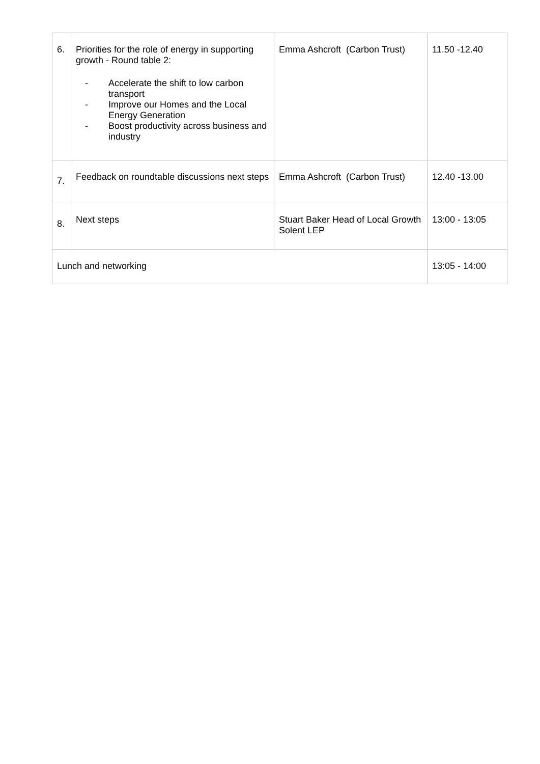| 6. | Priorities for the role of energy in supporting growth - Round table 2: - Accelerate the shift to low carbon transport - Improve our Homes and the Local Energy Generation - Boost productivity across business and industry | Emma Ashcroft (Carbon Trust) | 11.50 -12.40 |
| 7. | Feedback on roundtable discussions next steps | Emma Ashcroft (Carbon Trust) | 12.40 -13.00 |
| 8. | Next steps | Stuart Baker Head of Local Growth Solent LEP | 13:00 - 13:05 |
| Lunch and networking | | | 13:05 - 14:00 |